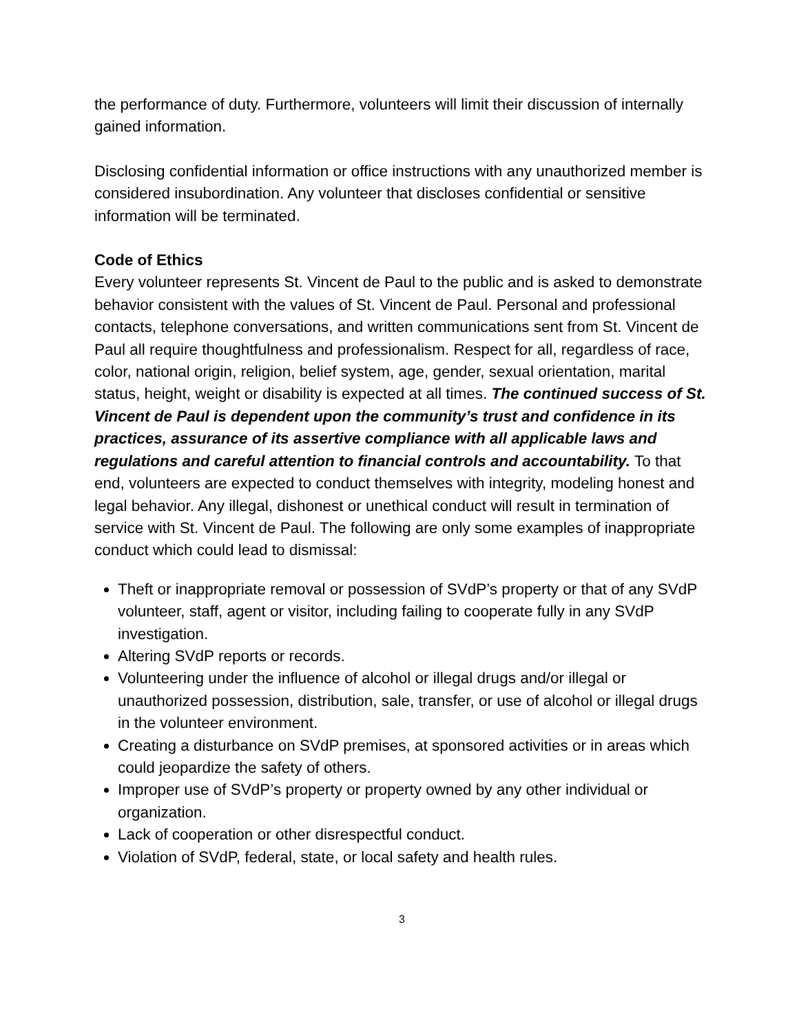the performance of duty. Furthermore, volunteers will limit their discussion of internally gained information.
Disclosing confidential information or office instructions with any unauthorized member is considered insubordination. Any volunteer that discloses confidential or sensitive information will be terminated.
Code of Ethics
Every volunteer represents St. Vincent de Paul to the public and is asked to demonstrate behavior consistent with the values of St. Vincent de Paul. Personal and professional contacts, telephone conversations, and written communications sent from St. Vincent de Paul all require thoughtfulness and professionalism. Respect for all, regardless of race, color, national origin, religion, belief system, age, gender, sexual orientation, marital status, height, weight or disability is expected at all times. The continued success of St. Vincent de Paul is dependent upon the community’s trust and confidence in its practices, assurance of its assertive compliance with all applicable laws and regulations and careful attention to financial controls and accountability. To that end, volunteers are expected to conduct themselves with integrity, modeling honest and legal behavior. Any illegal, dishonest or unethical conduct will result in termination of service with St. Vincent de Paul. The following are only some examples of inappropriate conduct which could lead to dismissal:
Theft or inappropriate removal or possession of SVdP’s property or that of any SVdP volunteer, staff, agent or visitor, including failing to cooperate fully in any SVdP investigation.
Altering SVdP reports or records.
Volunteering under the influence of alcohol or illegal drugs and/or illegal or unauthorized possession, distribution, sale, transfer, or use of alcohol or illegal drugs in the volunteer environment.
Creating a disturbance on SVdP premises, at sponsored activities or in areas which could jeopardize the safety of others.
Improper use of SVdP’s property or property owned by any other individual or organization.
Lack of cooperation or other disrespectful conduct.
Violation of SVdP, federal, state, or local safety and health rules.
3